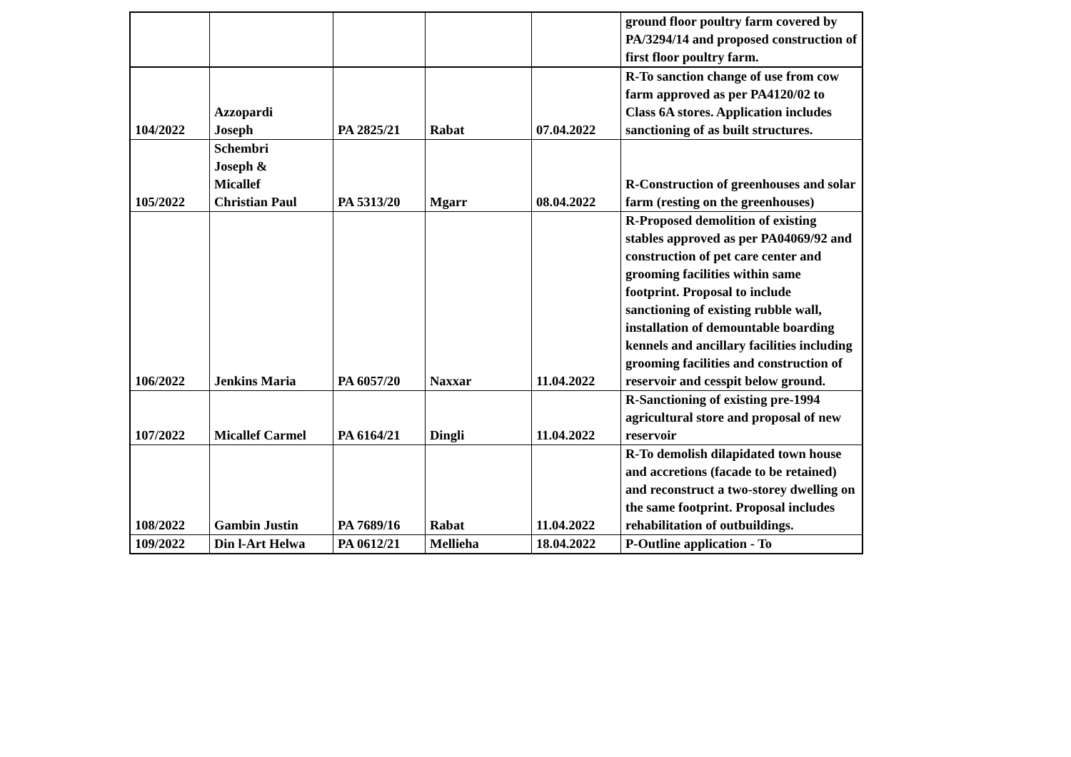| | | | | | ground floor poultry farm covered by PA/3294/14 and proposed construction of first floor poultry farm. |
| 104/2022 | Azzopardi Joseph | PA 2825/21 | Rabat | 07.04.2022 | R-To sanction change of use from cow farm approved as per PA4120/02 to Class 6A stores. Application includes sanctioning of as built structures. |
| 105/2022 | Schembri Joseph & Micallef Christian Paul | PA 5313/20 | Mgarr | 08.04.2022 | R-Construction of greenhouses and solar farm (resting on the greenhouses) |
| 106/2022 | Jenkins Maria | PA 6057/20 | Naxxar | 11.04.2022 | R-Proposed demolition of existing stables approved as per PA04069/92 and construction of pet care center and grooming facilities within same footprint. Proposal to include sanctioning of existing rubble wall, installation of demountable boarding kennels and ancillary facilities including grooming facilities and construction of reservoir and cesspit below ground. |
| 107/2022 | Micallef Carmel | PA 6164/21 | Dingli | 11.04.2022 | R-Sanctioning of existing pre-1994 agricultural store and proposal of new reservoir |
| 108/2022 | Gambin Justin | PA 7689/16 | Rabat | 11.04.2022 | R-To demolish dilapidated town house and accretions (facade to be retained) and reconstruct a two-storey dwelling on the same footprint. Proposal includes rehabilitation of outbuildings. |
| 109/2022 | Din l-Art Helwa | PA 0612/21 | Mellieha | 18.04.2022 | P-Outline application - To |